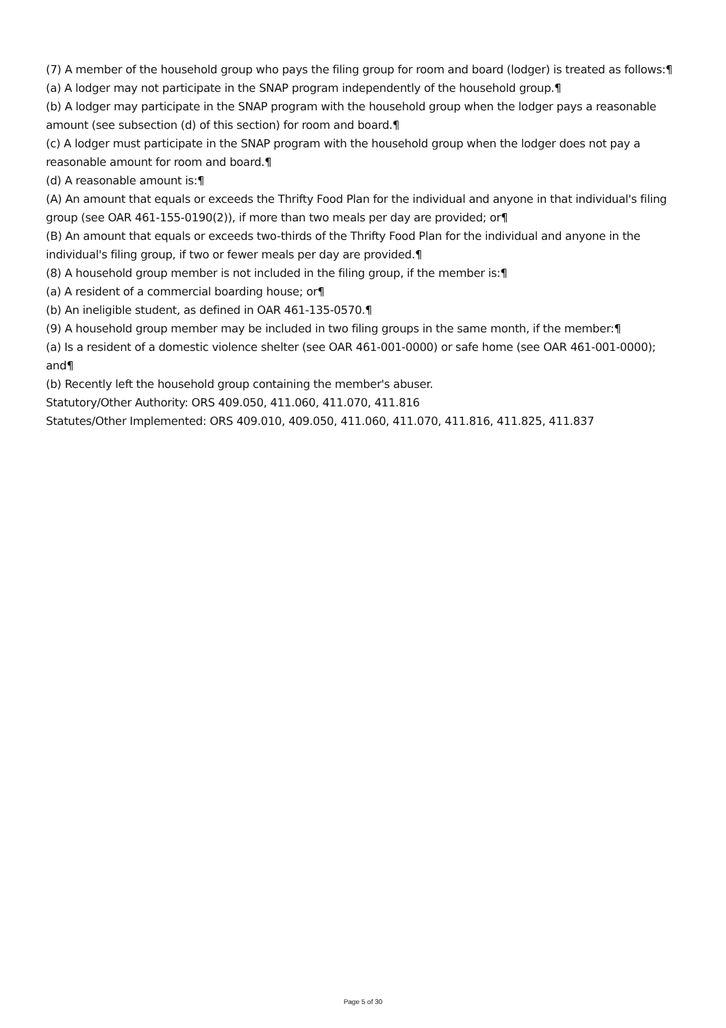(7) A member of the household group who pays the filing group for room and board (lodger) is treated as follows:¶
(a) A lodger may not participate in the SNAP program independently of the household group.¶
(b) A lodger may participate in the SNAP program with the household group when the lodger pays a reasonable amount (see subsection (d) of this section) for room and board.¶
(c) A lodger must participate in the SNAP program with the household group when the lodger does not pay a reasonable amount for room and board.¶
(d) A reasonable amount is:¶
(A) An amount that equals or exceeds the Thrifty Food Plan for the individual and anyone in that individual's filing group (see OAR 461-155-0190(2)), if more than two meals per day are provided; or¶
(B) An amount that equals or exceeds two-thirds of the Thrifty Food Plan for the individual and anyone in the individual's filing group, if two or fewer meals per day are provided.¶
(8) A household group member is not included in the filing group, if the member is:¶
(a) A resident of a commercial boarding house; or¶
(b) An ineligible student, as defined in OAR 461-135-0570.¶
(9) A household group member may be included in two filing groups in the same month, if the member:¶
(a) Is a resident of a domestic violence shelter (see OAR 461-001-0000) or safe home (see OAR 461-001-0000); and¶
(b) Recently left the household group containing the member's abuser.
Statutory/Other Authority: ORS 409.050, 411.060, 411.070, 411.816
Statutes/Other Implemented: ORS 409.010, 409.050, 411.060, 411.070, 411.816, 411.825, 411.837
Page 5 of 30